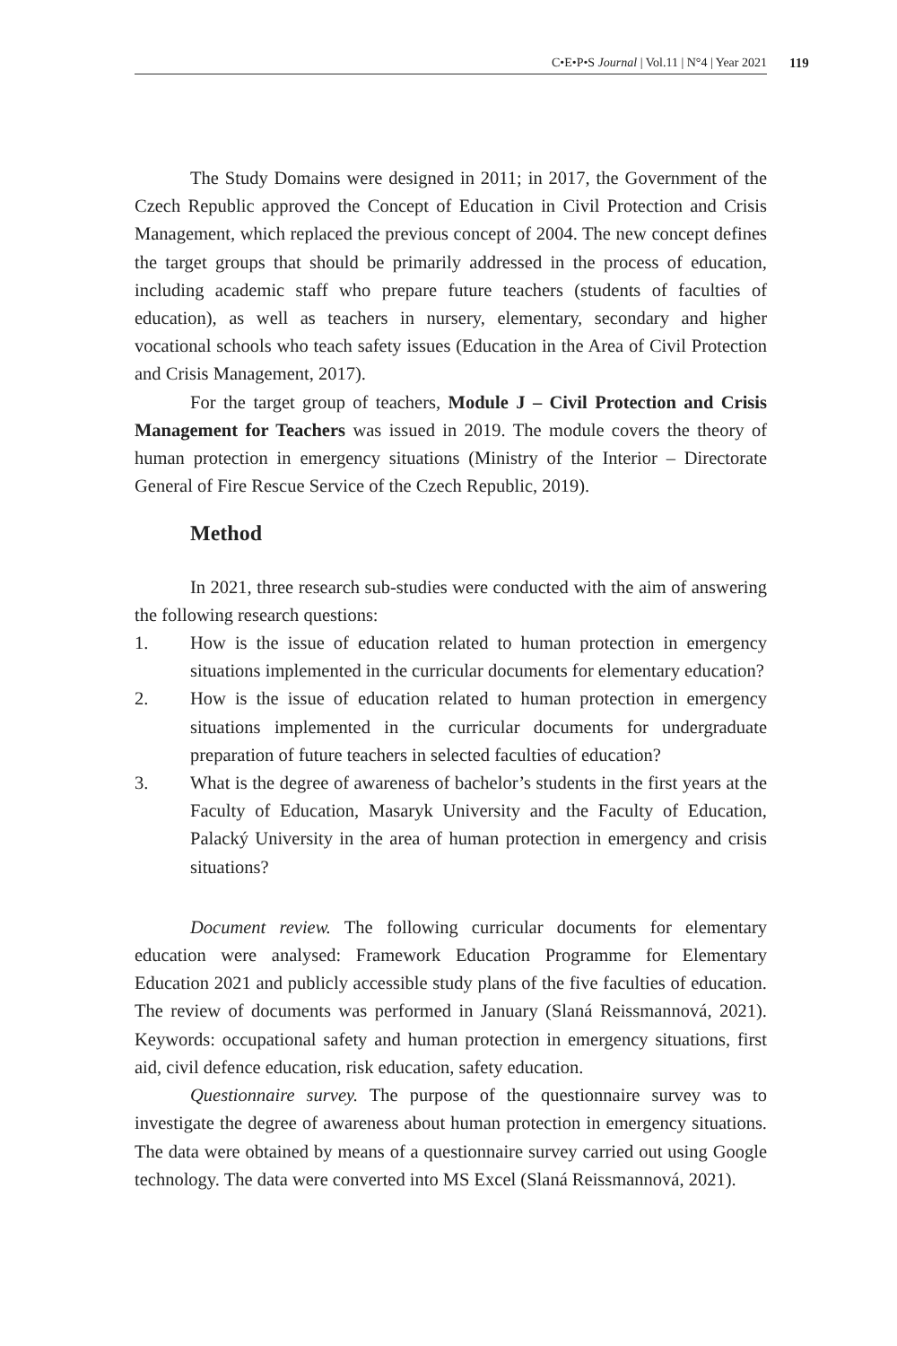C•E•P•S Journal | Vol.11 | N°4 | Year 2021 119
The Study Domains were designed in 2011; in 2017, the Government of the Czech Republic approved the Concept of Education in Civil Protection and Crisis Management, which replaced the previous concept of 2004. The new concept defines the target groups that should be primarily addressed in the process of education, including academic staff who prepare future teachers (students of faculties of education), as well as teachers in nursery, elementary, secondary and higher vocational schools who teach safety issues (Education in the Area of Civil Protection and Crisis Management, 2017).
For the target group of teachers, Module J – Civil Protection and Crisis Management for Teachers was issued in 2019. The module covers the theory of human protection in emergency situations (Ministry of the Interior – Directorate General of Fire Rescue Service of the Czech Republic, 2019).
Method
In 2021, three research sub-studies were conducted with the aim of answering the following research questions:
1. How is the issue of education related to human protection in emergency situations implemented in the curricular documents for elementary education?
2. How is the issue of education related to human protection in emergency situations implemented in the curricular documents for undergraduate preparation of future teachers in selected faculties of education?
3. What is the degree of awareness of bachelor’s students in the first years at the Faculty of Education, Masaryk University and the Faculty of Education, Palacký University in the area of human protection in emergency and crisis situations?
Document review. The following curricular documents for elementary education were analysed: Framework Education Programme for Elementary Education 2021 and publicly accessible study plans of the five faculties of education. The review of documents was performed in January (Slaná Reissmannová, 2021). Keywords: occupational safety and human protection in emergency situations, first aid, civil defence education, risk education, safety education.
Questionnaire survey. The purpose of the questionnaire survey was to investigate the degree of awareness about human protection in emergency situations. The data were obtained by means of a questionnaire survey carried out using Google technology. The data were converted into MS Excel (Slaná Reissmannová, 2021).